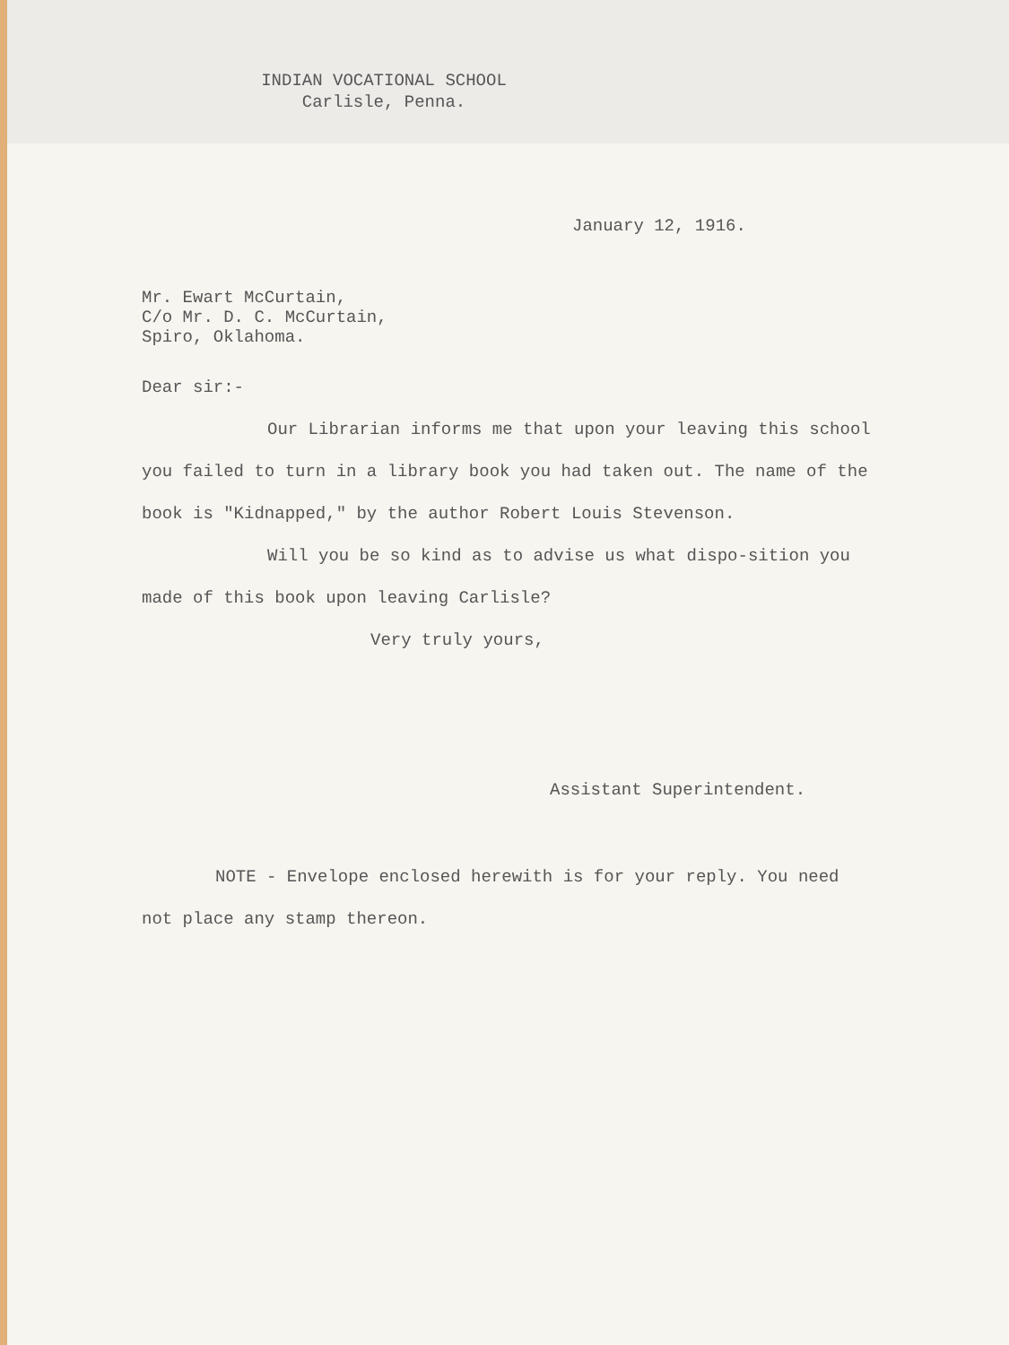INDIAN VOCATIONAL SCHOOL
Carlisle, Penna.
January 12, 1916.
Mr. Ewart McCurtain,
C/o Mr. D. C. McCurtain,
Spiro, Oklahoma.
Dear sir:-
Our Librarian informs me that upon your leaving this school you failed to turn in a library book you had taken out. The name of the book is "Kidnapped," by the author Robert Louis Stevenson.
Will you be so kind as to advise us what dispo-sition you made of this book upon leaving Carlisle?
Very truly yours,
Assistant Superintendent.
NOTE - Envelope enclosed herewith is for your reply. You need not place any stamp thereon.